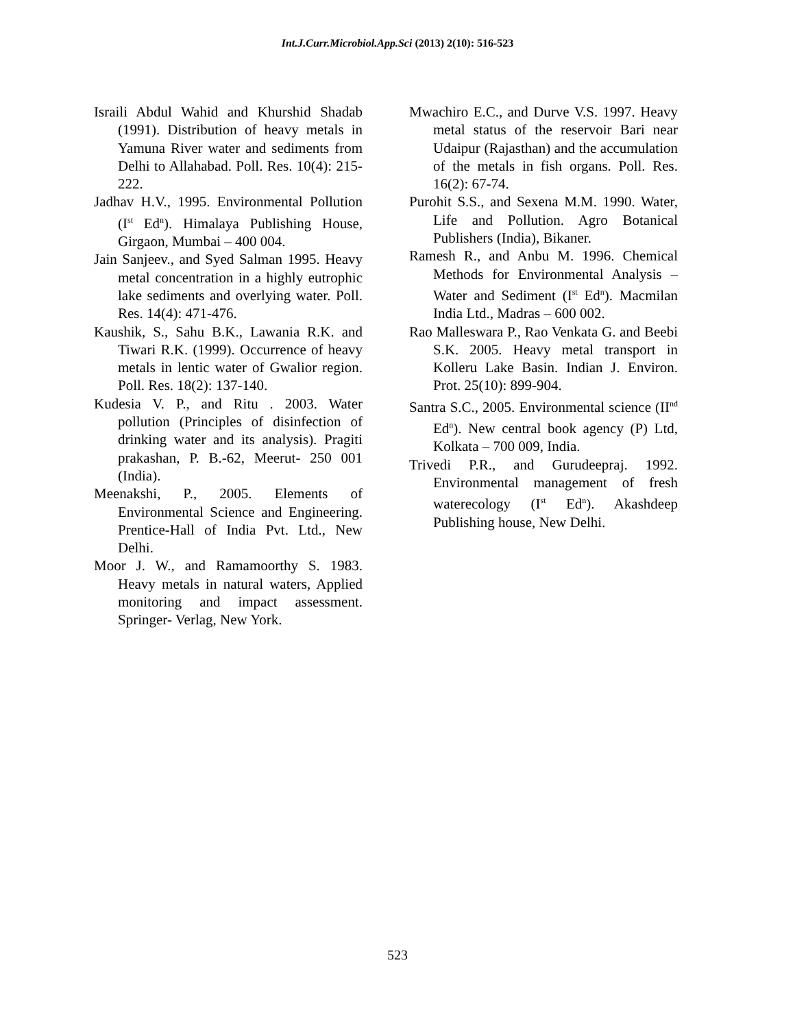Int.J.Curr.Microbiol.App.Sci (2013) 2(10): 516-523
Israili Abdul Wahid and Khurshid Shadab (1991). Distribution of heavy metals in Yamuna River water and sediments from Delhi to Allahabad. Poll. Res. 10(4): 215-222.
Jadhav H.V., 1995. Environmental Pollution (I<sup>st</sup> Ed<sup>n</sup>). Himalaya Publishing House, Girgaon, Mumbai – 400 004.
Jain Sanjeev., and Syed Salman 1995. Heavy metal concentration in a highly eutrophic lake sediments and overlying water. Poll. Res. 14(4): 471-476.
Kaushik, S., Sahu B.K., Lawania R.K. and Tiwari R.K. (1999). Occurrence of heavy metals in lentic water of Gwalior region. Poll. Res. 18(2): 137-140.
Kudesia V. P., and Ritu . 2003. Water pollution (Principles of disinfection of drinking water and its analysis). Pragiti prakashan, P. B.-62, Meerut- 250 001 (India).
Meenakshi, P., 2005. Elements of Environmental Science and Engineering. Prentice-Hall of India Pvt. Ltd., New Delhi.
Moor J. W., and Ramamoorthy S. 1983. Heavy metals in natural waters, Applied monitoring and impact assessment. Springer- Verlag, New York.
Mwachiro E.C., and Durve V.S. 1997. Heavy metal status of the reservoir Bari near Udaipur (Rajasthan) and the accumulation of the metals in fish organs. Poll. Res. 16(2): 67-74.
Purohit S.S., and Sexena M.M. 1990. Water, Life and Pollution. Agro Botanical Publishers (India), Bikaner.
Ramesh R., and Anbu M. 1996. Chemical Methods for Environmental Analysis – Water and Sediment (I<sup>st</sup> Ed<sup>n</sup>). Macmilan India Ltd., Madras – 600 002.
Rao Malleswara P., Rao Venkata G. and Beebi S.K. 2005. Heavy metal transport in Kolleru Lake Basin. Indian J. Environ. Prot. 25(10): 899-904.
Santra S.C., 2005. Environmental science (II<sup>nd</sup> Ed<sup>n</sup>). New central book agency (P) Ltd, Kolkata – 700 009, India.
Trivedi P.R., and Gurudeepraj. 1992. Environmental management of fresh waterecology (I<sup>st</sup> Ed<sup>n</sup>). Akashdeep Publishing house, New Delhi.
523